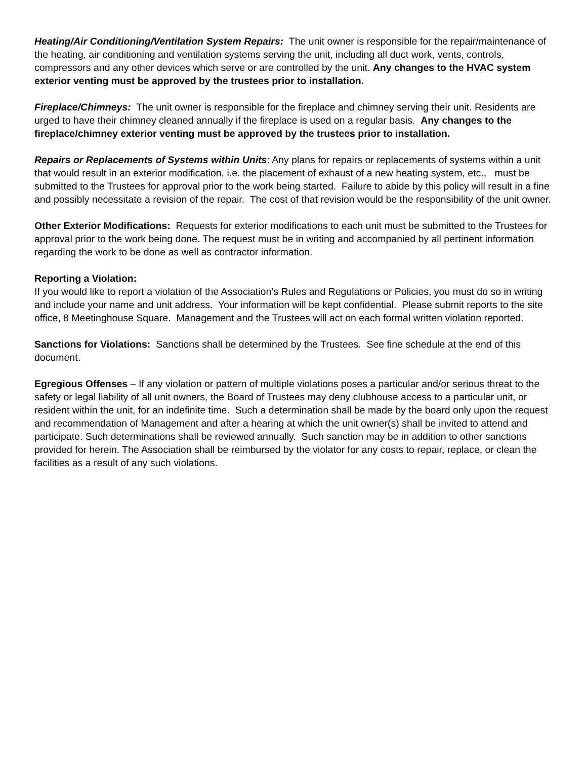Heating/Air Conditioning/Ventilation System Repairs: The unit owner is responsible for the repair/maintenance of the heating, air conditioning and ventilation systems serving the unit, including all duct work, vents, controls, compressors and any other devices which serve or are controlled by the unit. Any changes to the HVAC system exterior venting must be approved by the trustees prior to installation.
Fireplace/Chimneys: The unit owner is responsible for the fireplace and chimney serving their unit. Residents are urged to have their chimney cleaned annually if the fireplace is used on a regular basis. Any changes to the fireplace/chimney exterior venting must be approved by the trustees prior to installation.
Repairs or Replacements of Systems within Units: Any plans for repairs or replacements of systems within a unit that would result in an exterior modification, i.e. the placement of exhaust of a new heating system, etc., must be submitted to the Trustees for approval prior to the work being started. Failure to abide by this policy will result in a fine and possibly necessitate a revision of the repair. The cost of that revision would be the responsibility of the unit owner.
Other Exterior Modifications: Requests for exterior modifications to each unit must be submitted to the Trustees for approval prior to the work being done. The request must be in writing and accompanied by all pertinent information regarding the work to be done as well as contractor information.
Reporting a Violation:
If you would like to report a violation of the Association’s Rules and Regulations or Policies, you must do so in writing and include your name and unit address. Your information will be kept confidential. Please submit reports to the site office, 8 Meetinghouse Square. Management and the Trustees will act on each formal written violation reported.
Sanctions for Violations: Sanctions shall be determined by the Trustees. See fine schedule at the end of this document.
Egregious Offenses – If any violation or pattern of multiple violations poses a particular and/or serious threat to the safety or legal liability of all unit owners, the Board of Trustees may deny clubhouse access to a particular unit, or resident within the unit, for an indefinite time. Such a determination shall be made by the board only upon the request and recommendation of Management and after a hearing at which the unit owner(s) shall be invited to attend and participate. Such determinations shall be reviewed annually. Such sanction may be in addition to other sanctions provided for herein. The Association shall be reimbursed by the violator for any costs to repair, replace, or clean the facilities as a result of any such violations.